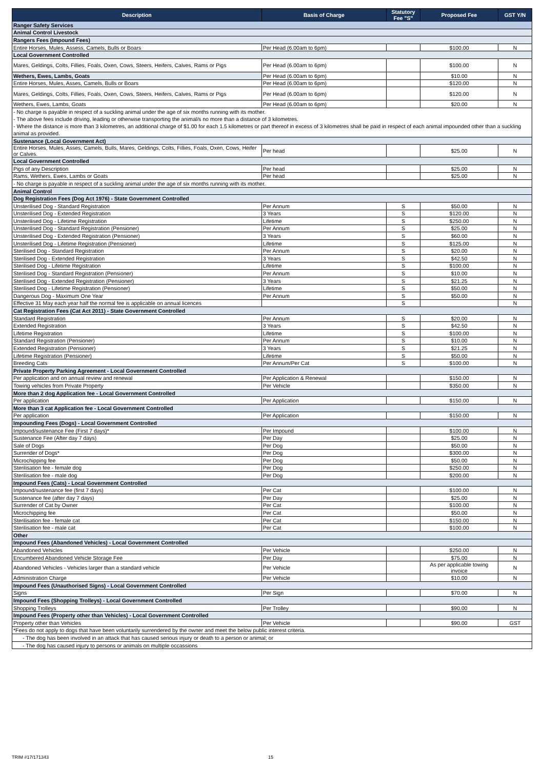| Description | Basis of Charge | Statutory Fee "S" | Proposed Fee | GST Y/N |
| --- | --- | --- | --- | --- |
| Ranger Safety Services | | | | |
| Animal Control Livestock | | | | |
| Rangers Fees (Impound Fees) | | | | |
| Entire Horses, Mules, Assess, Camels, Bulls or Boars | Per Head (6.00am to 6pm) | | $100.00 | N |
| Local Government Controlled | | | | |
| Mares, Geldings, Colts, Fillies, Foals, Oxen, Cows, Steers, Heifers, Calves, Rams or Pigs | Per Head (6.00am to 6pm) | | $100.00 | N |
| Wethers, Ewes, Lambs, Goats | Per Head (6.00am to 6pm) | | $10.00 | N |
| Entire Horses, Mules, Asses, Camels, Bulls or Boars | Per Head (6.00am to 6pm) | | $120.00 | N |
| Mares, Geldings, Colts, Fillies, Foals, Oxen, Cows, Steers, Heifers, Calves, Rams or Pigs | Per Head (6.00am to 6pm) | | $120.00 | N |
| Wethers, Ewes, Lambs, Goats | Per Head (6.00am to 6pm) | | $20.00 | N |
| - No charge is payable in respect of a suckling animal under the age of six months running with its mother. - The above fees include driving, leading or otherwise transporting the animal/s no more than a distance of 3 kilometres. - Where the distance is more than 3 kilometres, an additional charge of $1.00 for each 1.5 kilometres or part thereof in excess of 3 kilometres shall be paid in respect of each animal impounded other than a suckling animal as provided. | | | | |
| Sustenance (Local Government Act) | | | | |
| Entire Horses, Mules, Asses, Camels, Bulls, Mares, Geldings, Colts, Fillies, Foals, Oxen, Cows, Heifer or Calves. | Per head | | $25.00 | N |
| Local Government Controlled | | | | |
| Pigs of any Description | Per head | | $25.00 | N |
| Rams, Wethers, Ewes, Lambs or Goats | Per head | | $25.00 | N |
| - No charge is payable in respect of a suckling animal under the age of six months running with its mother. | | | | |
| Animal Control | | | | |
| Dog Registration Fees (Dog Act 1976) - State Government Controlled | | | | |
| Unsterilised Dog - Standard Registration | Per Annum | S | $50.00 | N |
| Unsterilised Dog - Extended Registration | 3 Years | S | $120.00 | N |
| Unsterilised Dog - Lifetime Registration | Lifetime | S | $250.00 | N |
| Unsterilised Dog - Standard Registration (Pensioner) | Per Annum | S | $25.00 | N |
| Unsterilised Dog - Extended Registration (Pensioner) | 3 Years | S | $60.00 | N |
| Unsterilised Dog - Lifetime Registration (Pensioner) | Lifetime | S | $125.00 | N |
| Sterilised Dog - Standard Registration | Per Annum | S | $20.00 | N |
| Sterilised Dog - Extended Registration | 3 Years | S | $42.50 | N |
| Sterilised Dog - Lifetime Registration | Lifetime | S | $100.00 | N |
| Sterilised Dog - Standard Registration (Pensioner) | Per Annum | S | $10.00 | N |
| Sterilised Dog - Extended Registration (Pensioner) | 3 Years | S | $21.25 | N |
| Sterilised Dog - Lifetime Registration (Pensioner) | Lifetime | S | $50.00 | N |
| Dangerous Dog - Maximum One Year | Per Annum | S | $50.00 | N |
| Effective 31 May each year half the normal fee is applicable on annual licences | | S | | N |
| Cat Registration Fees (Cat Act 2011) - State Government Controlled | | | | |
| Standard Registration | Per Annum | S | $20.00 | N |
| Extended Registration | 3 Years | S | $42.50 | N |
| Lifetime Registration | Lifetime | S | $100.00 | N |
| Standard Registration (Pensioner) | Per Annum | S | $10.00 | N |
| Extended Registration (Pensioner) | 3 Years | S | $21.25 | N |
| Lifetime Registration (Pensioner) | Lifetime | S | $50.00 | N |
| Breeding Cats | Per Annum/Per Cat | S | $100.00 | N |
| Private Property Parking Agreement - Local Government Controlled | | | | |
| Per application and on annual review and renewal | Per Application & Renewal | | $150.00 | N |
| Towing vehicles from Private Property | Per Vehicle | | $350.00 | N |
| More than 2 dog Application fee - Local Government Controlled | | | | |
| Per application | Per Application | | $150.00 | N |
| More than 3 cat Application fee - Local Government Controlled | | | | |
| Per application | Per Application | | $150.00 | N |
| Impounding Fees (Dogs) - Local Government Controlled | | | | |
| Impound/sustenance Fee (First 7 days)* | Per Impound | | $100.00 | N |
| Sustenance Fee (After day 7 days) | Per Day | | $25.00 | N |
| Sale of Dogs | Per Dog | | $50.00 | N |
| Surrender of Dogs* | Per Dog | | $300.00 | N |
| Microchipping fee | Per Dog | | $50.00 | N |
| Sterilisation fee - female dog | Per Dog | | $250.00 | N |
| Sterilisation fee - male dog | Per Dog | | $200.00 | N |
| Impound Fees (Cats) - Local Government Controlled | | | | |
| Impound/sustenance fee (first 7 days) | Per Cat | | $100.00 | N |
| Sustenance fee (after day 7 days) | Per Day | | $25.00 | N |
| Surrender of Cat by Owner | Per Cat | | $100.00 | N |
| Microchipping fee | Per Cat | | $50.00 | N |
| Sterilisation fee - female cat | Per Cat | | $150.00 | N |
| Sterilisation fee - male cat | Per Cat | | $100.00 | N |
| Other | | | | |
| Impound Fees (Abandoned Vehicles) - Local Government Controlled | | | | |
| Abandoned Vehicles | Per Vehicle | | $250.00 | N |
| Encumbered Abandoned Vehicle Storage Fee | Per Day | | $75.00 | N |
| Abandoned Vehicles - Vehicles larger than a standard vehicle | Per Vehicle | | As per applicable towing invoice | N |
| Administration Charge | Per Vehicle | | $10.00 | N |
| Impound Fees (Unauthorised Signs) - Local Government Controlled | | | | |
| Signs | Per Sign | | $70.00 | N |
| Impound Fees (Shopping Trolleys) - Local Government Controlled | | | | |
| Shopping Trolleys | Per Trolley | | $90.00 | N |
| Impound Fees (Property other than Vehicles) - Local Government Controlled | | | | |
| Property other than Vehicles | Per Vehicle | | $90.00 | GST |
| *Fees do not apply to dogs that have been voluntarily surrendered by the owner and meet the below public interest criteria. | | | | |
| - The dog has been involved in an attack that has caused serious injury or death to a person or animal; or | | | | |
| - The dog has caused injury to persons or animals on multiple occassions | | | | |
TRIM #17/171343 15